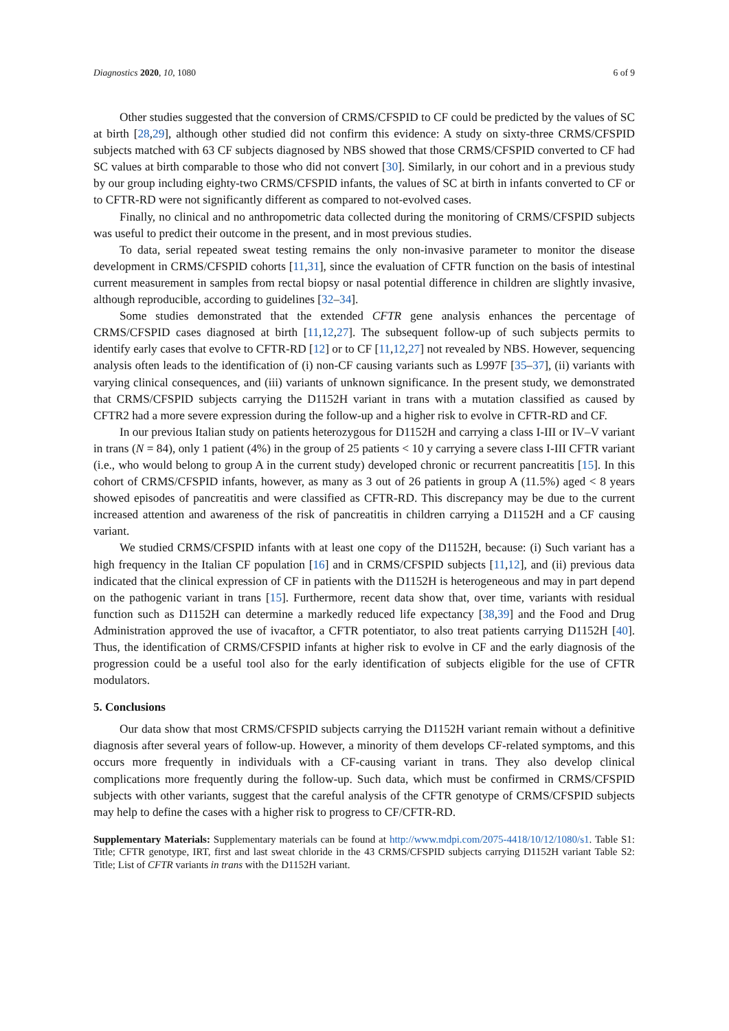Diagnostics 2020, 10, 1080 6 of 9
Other studies suggested that the conversion of CRMS/CFSPID to CF could be predicted by the values of SC at birth [28,29], although other studied did not confirm this evidence: A study on sixty-three CRMS/CFSPID subjects matched with 63 CF subjects diagnosed by NBS showed that those CRMS/CFSPID converted to CF had SC values at birth comparable to those who did not convert [30]. Similarly, in our cohort and in a previous study by our group including eighty-two CRMS/CFSPID infants, the values of SC at birth in infants converted to CF or to CFTR-RD were not significantly different as compared to not-evolved cases.
Finally, no clinical and no anthropometric data collected during the monitoring of CRMS/CFSPID subjects was useful to predict their outcome in the present, and in most previous studies.
To data, serial repeated sweat testing remains the only non-invasive parameter to monitor the disease development in CRMS/CFSPID cohorts [11,31], since the evaluation of CFTR function on the basis of intestinal current measurement in samples from rectal biopsy or nasal potential difference in children are slightly invasive, although reproducible, according to guidelines [32–34].
Some studies demonstrated that the extended CFTR gene analysis enhances the percentage of CRMS/CFSPID cases diagnosed at birth [11,12,27]. The subsequent follow-up of such subjects permits to identify early cases that evolve to CFTR-RD [12] or to CF [11,12,27] not revealed by NBS. However, sequencing analysis often leads to the identification of (i) non-CF causing variants such as L997F [35–37], (ii) variants with varying clinical consequences, and (iii) variants of unknown significance. In the present study, we demonstrated that CRMS/CFSPID subjects carrying the D1152H variant in trans with a mutation classified as caused by CFTR2 had a more severe expression during the follow-up and a higher risk to evolve in CFTR-RD and CF.
In our previous Italian study on patients heterozygous for D1152H and carrying a class I-III or IV–V variant in trans (N = 84), only 1 patient (4%) in the group of 25 patients < 10 y carrying a severe class I-III CFTR variant (i.e., who would belong to group A in the current study) developed chronic or recurrent pancreatitis [15]. In this cohort of CRMS/CFSPID infants, however, as many as 3 out of 26 patients in group A (11.5%) aged < 8 years showed episodes of pancreatitis and were classified as CFTR-RD. This discrepancy may be due to the current increased attention and awareness of the risk of pancreatitis in children carrying a D1152H and a CF causing variant.
We studied CRMS/CFSPID infants with at least one copy of the D1152H, because: (i) Such variant has a high frequency in the Italian CF population [16] and in CRMS/CFSPID subjects [11,12], and (ii) previous data indicated that the clinical expression of CF in patients with the D1152H is heterogeneous and may in part depend on the pathogenic variant in trans [15]. Furthermore, recent data show that, over time, variants with residual function such as D1152H can determine a markedly reduced life expectancy [38,39] and the Food and Drug Administration approved the use of ivacaftor, a CFTR potentiator, to also treat patients carrying D1152H [40]. Thus, the identification of CRMS/CFSPID infants at higher risk to evolve in CF and the early diagnosis of the progression could be a useful tool also for the early identification of subjects eligible for the use of CFTR modulators.
5. Conclusions
Our data show that most CRMS/CFSPID subjects carrying the D1152H variant remain without a definitive diagnosis after several years of follow-up. However, a minority of them develops CF-related symptoms, and this occurs more frequently in individuals with a CF-causing variant in trans. They also develop clinical complications more frequently during the follow-up. Such data, which must be confirmed in CRMS/CFSPID subjects with other variants, suggest that the careful analysis of the CFTR genotype of CRMS/CFSPID subjects may help to define the cases with a higher risk to progress to CF/CFTR-RD.
Supplementary Materials: Supplementary materials can be found at http://www.mdpi.com/2075-4418/10/12/1080/s1. Table S1: Title; CFTR genotype, IRT, first and last sweat chloride in the 43 CRMS/CFSPID subjects carrying D1152H variant Table S2: Title; List of CFTR variants in trans with the D1152H variant.